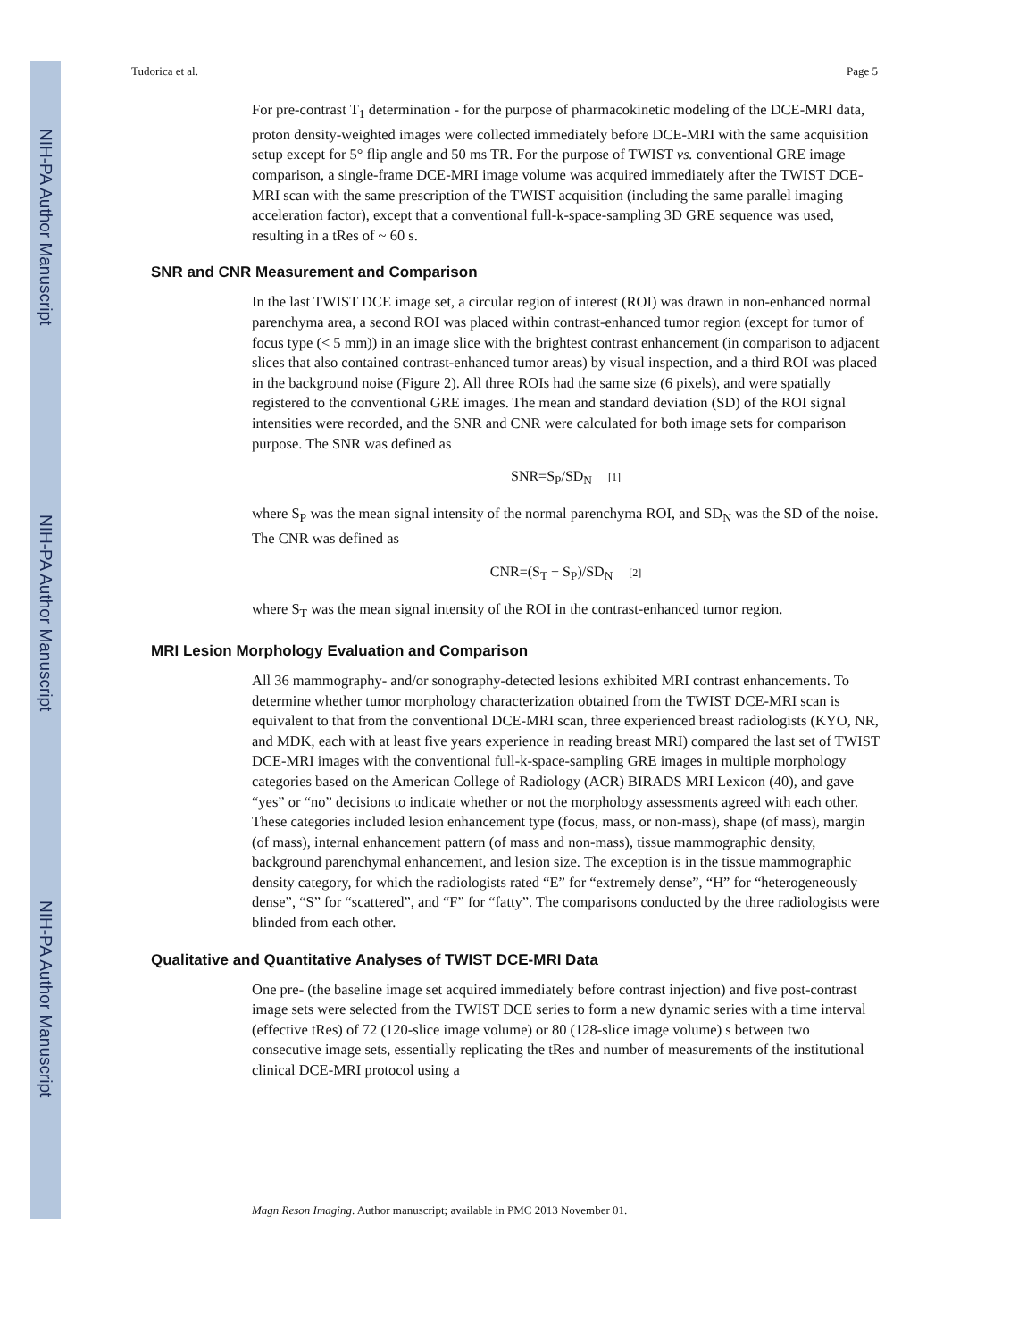NIH-PA Author Manuscript
NIH-PA Author Manuscript
NIH-PA Author Manuscript
Tudorica et al. Page 5
For pre-contrast T<sub>1</sub> determination - for the purpose of pharmacokinetic modeling of the DCE-MRI data, proton density-weighted images were collected immediately before DCE-MRI with the same acquisition setup except for 5° flip angle and 50 ms TR. For the purpose of TWIST vs. conventional GRE image comparison, a single-frame DCE-MRI image volume was acquired immediately after the TWIST DCE-MRI scan with the same prescription of the TWIST acquisition (including the same parallel imaging acceleration factor), except that a conventional full-k-space-sampling 3D GRE sequence was used, resulting in a tRes of ~ 60 s.
SNR and CNR Measurement and Comparison
In the last TWIST DCE image set, a circular region of interest (ROI) was drawn in non-enhanced normal parenchyma area, a second ROI was placed within contrast-enhanced tumor region (except for tumor of focus type (< 5 mm)) in an image slice with the brightest contrast enhancement (in comparison to adjacent slices that also contained contrast-enhanced tumor areas) by visual inspection, and a third ROI was placed in the background noise (Figure 2). All three ROIs had the same size (6 pixels), and were spatially registered to the conventional GRE images. The mean and standard deviation (SD) of the ROI signal intensities were recorded, and the SNR and CNR were calculated for both image sets for comparison purpose. The SNR was defined as
SNR=S<sub>P</sub>/SD<sub>N</sub> [1]
where S<sub>P</sub> was the mean signal intensity of the normal parenchyma ROI, and SD<sub>N</sub> was the SD of the noise. The CNR was defined as
CNR=(S<sub>T</sub> − S<sub>P</sub>)/SD<sub>N</sub> [2]
where S<sub>T</sub> was the mean signal intensity of the ROI in the contrast-enhanced tumor region.
MRI Lesion Morphology Evaluation and Comparison
All 36 mammography- and/or sonography-detected lesions exhibited MRI contrast enhancements. To determine whether tumor morphology characterization obtained from the TWIST DCE-MRI scan is equivalent to that from the conventional DCE-MRI scan, three experienced breast radiologists (KYO, NR, and MDK, each with at least five years experience in reading breast MRI) compared the last set of TWIST DCE-MRI images with the conventional full-k-space-sampling GRE images in multiple morphology categories based on the American College of Radiology (ACR) BIRADS MRI Lexicon (40), and gave “yes” or “no” decisions to indicate whether or not the morphology assessments agreed with each other. These categories included lesion enhancement type (focus, mass, or non-mass), shape (of mass), margin (of mass), internal enhancement pattern (of mass and non-mass), tissue mammographic density, background parenchymal enhancement, and lesion size. The exception is in the tissue mammographic density category, for which the radiologists rated “E” for “extremely dense”, “H” for “heterogeneously dense”, “S” for “scattered”, and “F” for “fatty”. The comparisons conducted by the three radiologists were blinded from each other.
Qualitative and Quantitative Analyses of TWIST DCE-MRI Data
One pre- (the baseline image set acquired immediately before contrast injection) and five post-contrast image sets were selected from the TWIST DCE series to form a new dynamic series with a time interval (effective tRes) of 72 (120-slice image volume) or 80 (128-slice image volume) s between two consecutive image sets, essentially replicating the tRes and number of measurements of the institutional clinical DCE-MRI protocol using a
Magn Reson Imaging. Author manuscript; available in PMC 2013 November 01.